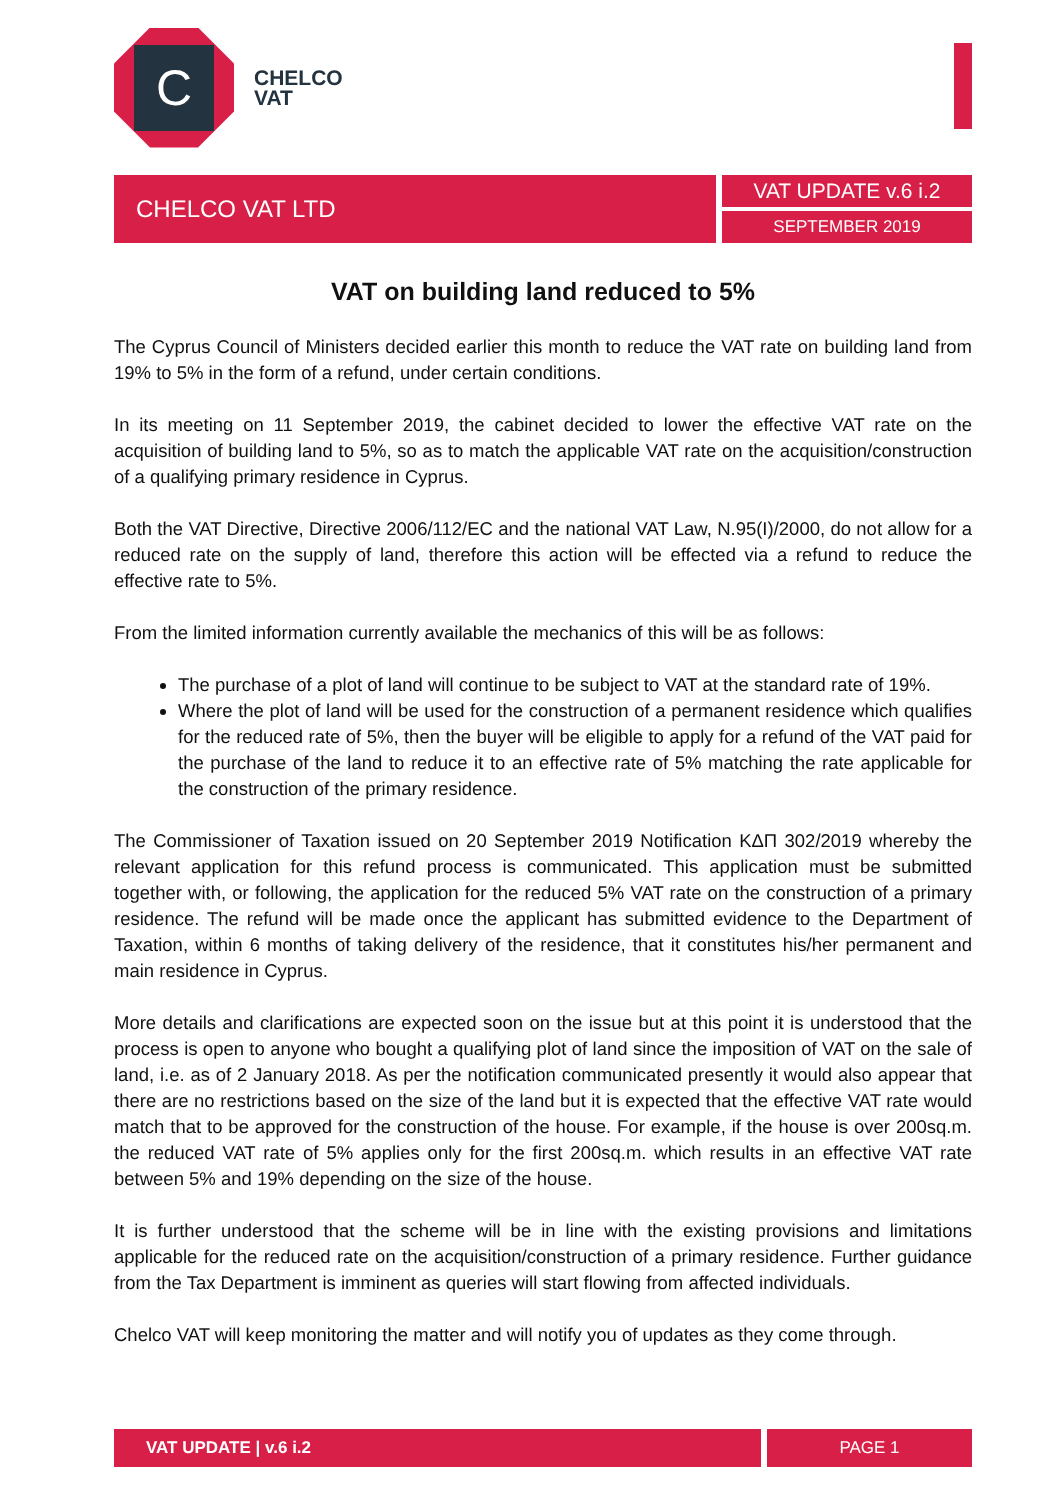C
CHELCO
VAT
CHELCO VAT LTD VAT UPDATE v.6 i.2
SEPTEMBER 2019
VAT on building land reduced to 5%
The Cyprus Council of Ministers decided earlier this month to reduce the VAT rate on building land from 19% to 5% in the form of a refund, under certain conditions.
In its meeting on 11 September 2019, the cabinet decided to lower the effective VAT rate on the acquisition of building land to 5%, so as to match the applicable VAT rate on the acquisition/construction of a qualifying primary residence in Cyprus.
Both the VAT Directive, Directive 2006/112/EC and the national VAT Law, N.95(I)/2000, do not allow for a reduced rate on the supply of land, therefore this action will be effected via a refund to reduce the effective rate to 5%.
From the limited information currently available the mechanics of this will be as follows:
The purchase of a plot of land will continue to be subject to VAT at the standard rate of 19%.
Where the plot of land will be used for the construction of a permanent residence which qualifies for the reduced rate of 5%, then the buyer will be eligible to apply for a refund of the VAT paid for the purchase of the land to reduce it to an effective rate of 5% matching the rate applicable for the construction of the primary residence.
The Commissioner of Taxation issued on 20 September 2019 Notification ΚΔΠ 302/2019 whereby the relevant application for this refund process is communicated. This application must be submitted together with, or following, the application for the reduced 5% VAT rate on the construction of a primary residence. The refund will be made once the applicant has submitted evidence to the Department of Taxation, within 6 months of taking delivery of the residence, that it constitutes his/her permanent and main residence in Cyprus.
More details and clarifications are expected soon on the issue but at this point it is understood that the process is open to anyone who bought a qualifying plot of land since the imposition of VAT on the sale of land, i.e. as of 2 January 2018. As per the notification communicated presently it would also appear that there are no restrictions based on the size of the land but it is expected that the effective VAT rate would match that to be approved for the construction of the house. For example, if the house is over 200sq.m. the reduced VAT rate of 5% applies only for the first 200sq.m. which results in an effective VAT rate between 5% and 19% depending on the size of the house.
It is further understood that the scheme will be in line with the existing provisions and limitations applicable for the reduced rate on the acquisition/construction of a primary residence. Further guidance from the Tax Department is imminent as queries will start flowing from affected individuals.
Chelco VAT will keep monitoring the matter and will notify you of updates as they come through.
VAT UPDATE | v.6 i.2 PAGE 1